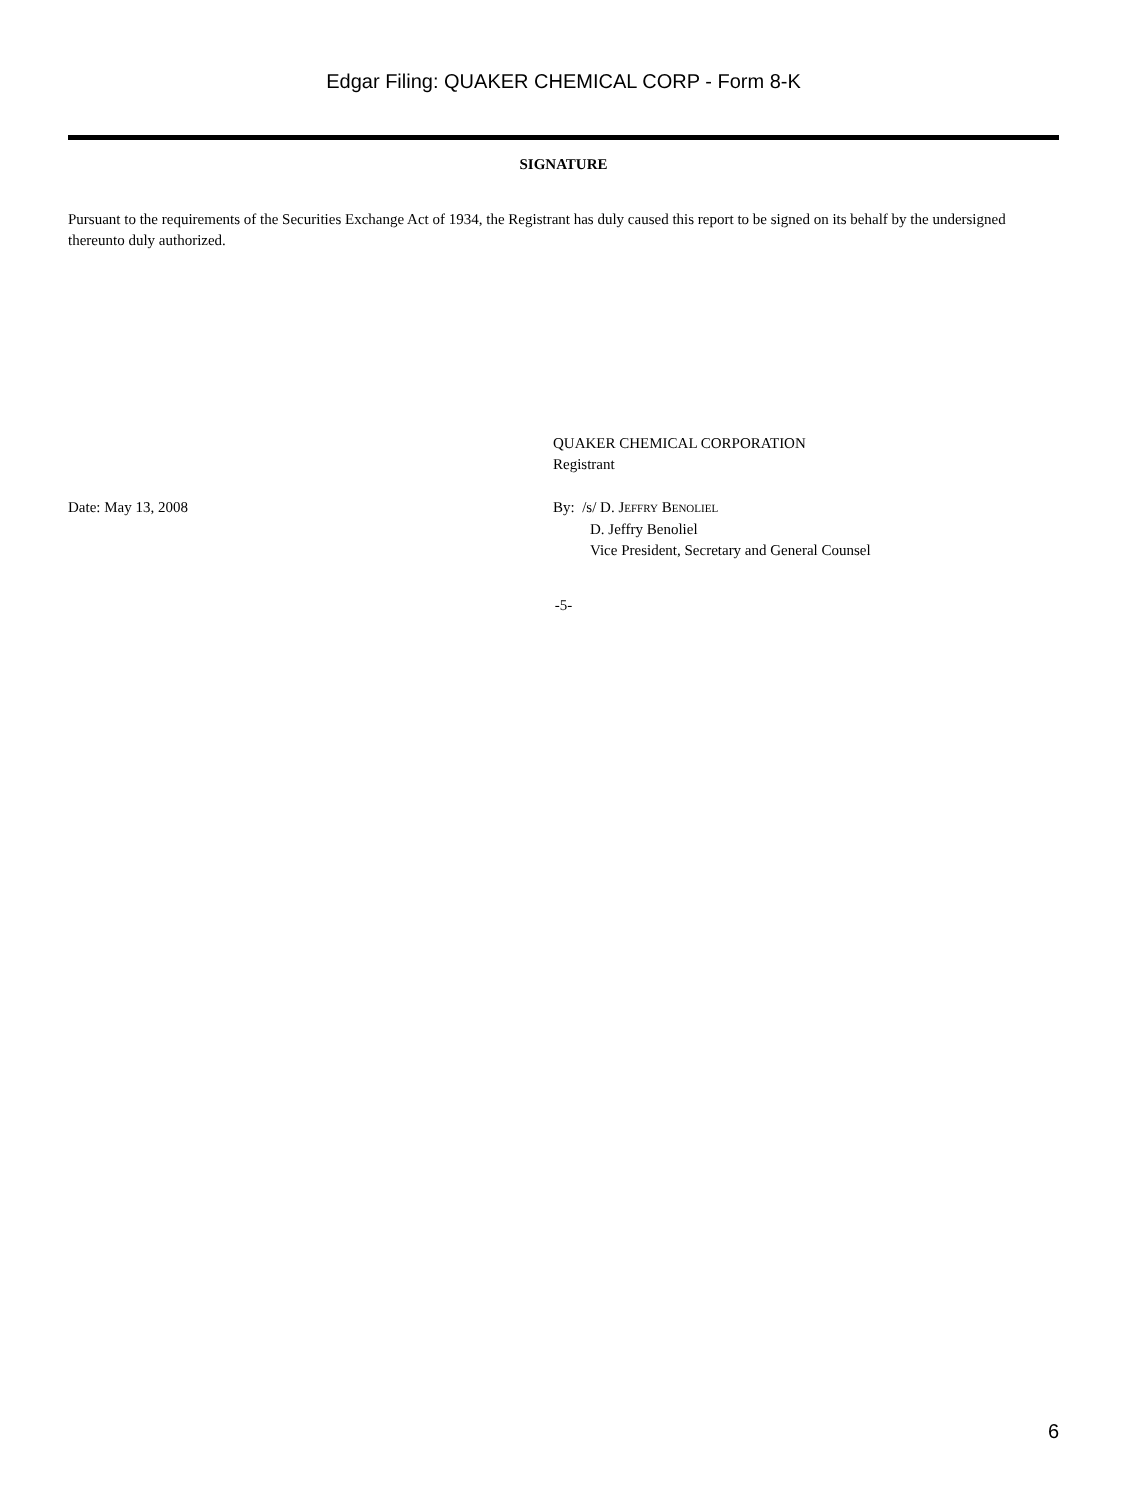Edgar Filing: QUAKER CHEMICAL CORP - Form 8-K
SIGNATURE
Pursuant to the requirements of the Securities Exchange Act of 1934, the Registrant has duly caused this report to be signed on its behalf by the undersigned thereunto duly authorized.
QUAKER CHEMICAL CORPORATION
Registrant
Date: May 13, 2008 By: /s/ D. JEFFRY BENOLIEL
D. Jeffry Benoliel
Vice President, Secretary and General Counsel
-5-
6